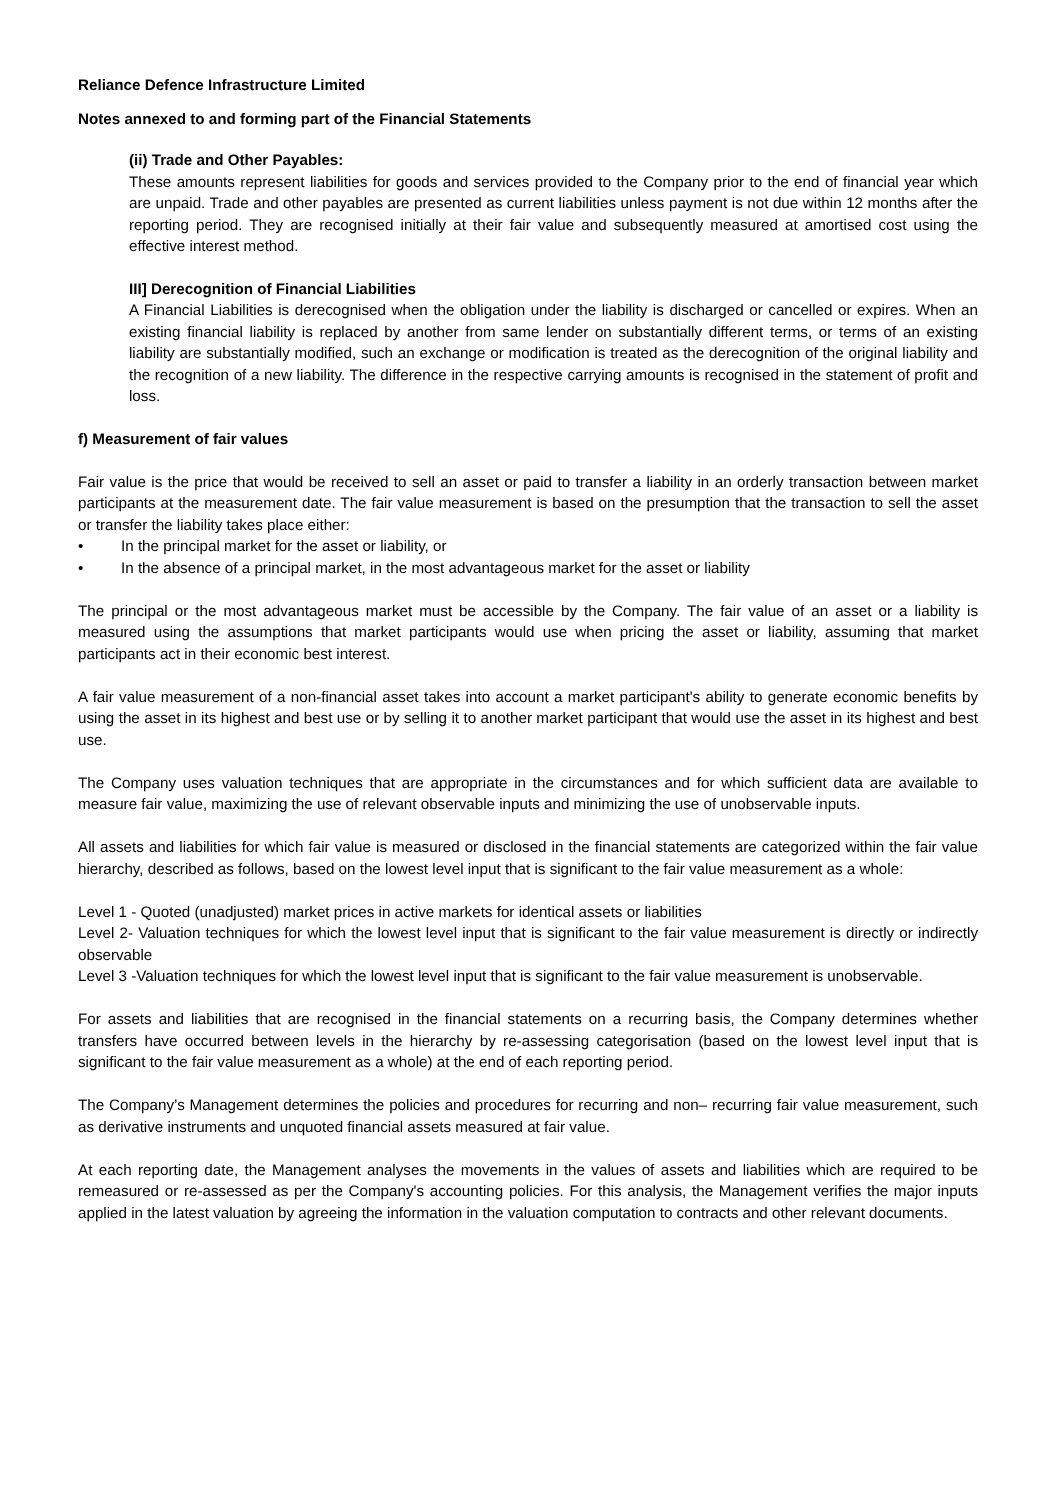Reliance Defence Infrastructure Limited
Notes annexed to and forming part of the Financial Statements
(ii) Trade and Other Payables:
These amounts represent liabilities for goods and services provided to the Company prior to the end of financial year which are unpaid. Trade and other payables are presented as current liabilities unless payment is not due within 12 months after the reporting period. They are recognised initially at their fair value and subsequently measured at amortised cost using the effective interest method.
III] Derecognition of Financial Liabilities
A Financial Liabilities is derecognised when the obligation under the liability is discharged or cancelled or expires. When an existing financial liability is replaced by another from same lender on substantially different terms, or terms of an existing liability are substantially modified, such an exchange or modification is treated as the derecognition of the original liability and the recognition of a new liability. The difference in the respective carrying amounts is recognised in the statement of profit and loss.
f) Measurement of fair values
Fair value is the price that would be received to sell an asset or paid to transfer a liability in an orderly transaction between market participants at the measurement date. The fair value measurement is based on the presumption that the transaction to sell the asset or transfer the liability takes place either:
• In the principal market for the asset or liability, or
• In the absence of a principal market, in the most advantageous market for the asset or liability
The principal or the most advantageous market must be accessible by the Company. The fair value of an asset or a liability is measured using the assumptions that market participants would use when pricing the asset or liability, assuming that market participants act in their economic best interest.
A fair value measurement of a non-financial asset takes into account a market participant's ability to generate economic benefits by using the asset in its highest and best use or by selling it to another market participant that would use the asset in its highest and best use.
The Company uses valuation techniques that are appropriate in the circumstances and for which sufficient data are available to measure fair value, maximizing the use of relevant observable inputs and minimizing the use of unobservable inputs.
All assets and liabilities for which fair value is measured or disclosed in the financial statements are categorized within the fair value hierarchy, described as follows, based on the lowest level input that is significant to the fair value measurement as a whole:
Level 1 - Quoted (unadjusted) market prices in active markets for identical assets or liabilities
Level 2- Valuation techniques for which the lowest level input that is significant to the fair value measurement is directly or indirectly observable
Level 3 -Valuation techniques for which the lowest level input that is significant to the fair value measurement is unobservable.
For assets and liabilities that are recognised in the financial statements on a recurring basis, the Company determines whether transfers have occurred between levels in the hierarchy by re-assessing categorisation (based on the lowest level input that is significant to the fair value measurement as a whole) at the end of each reporting period.
The Company’s Management determines the policies and procedures for recurring and non– recurring fair value measurement, such as derivative instruments and unquoted financial assets measured at fair value.
At each reporting date, the Management analyses the movements in the values of assets and liabilities which are required to be remeasured or re-assessed as per the Company's accounting policies. For this analysis, the Management verifies the major inputs applied in the latest valuation by agreeing the information in the valuation computation to contracts and other relevant documents.